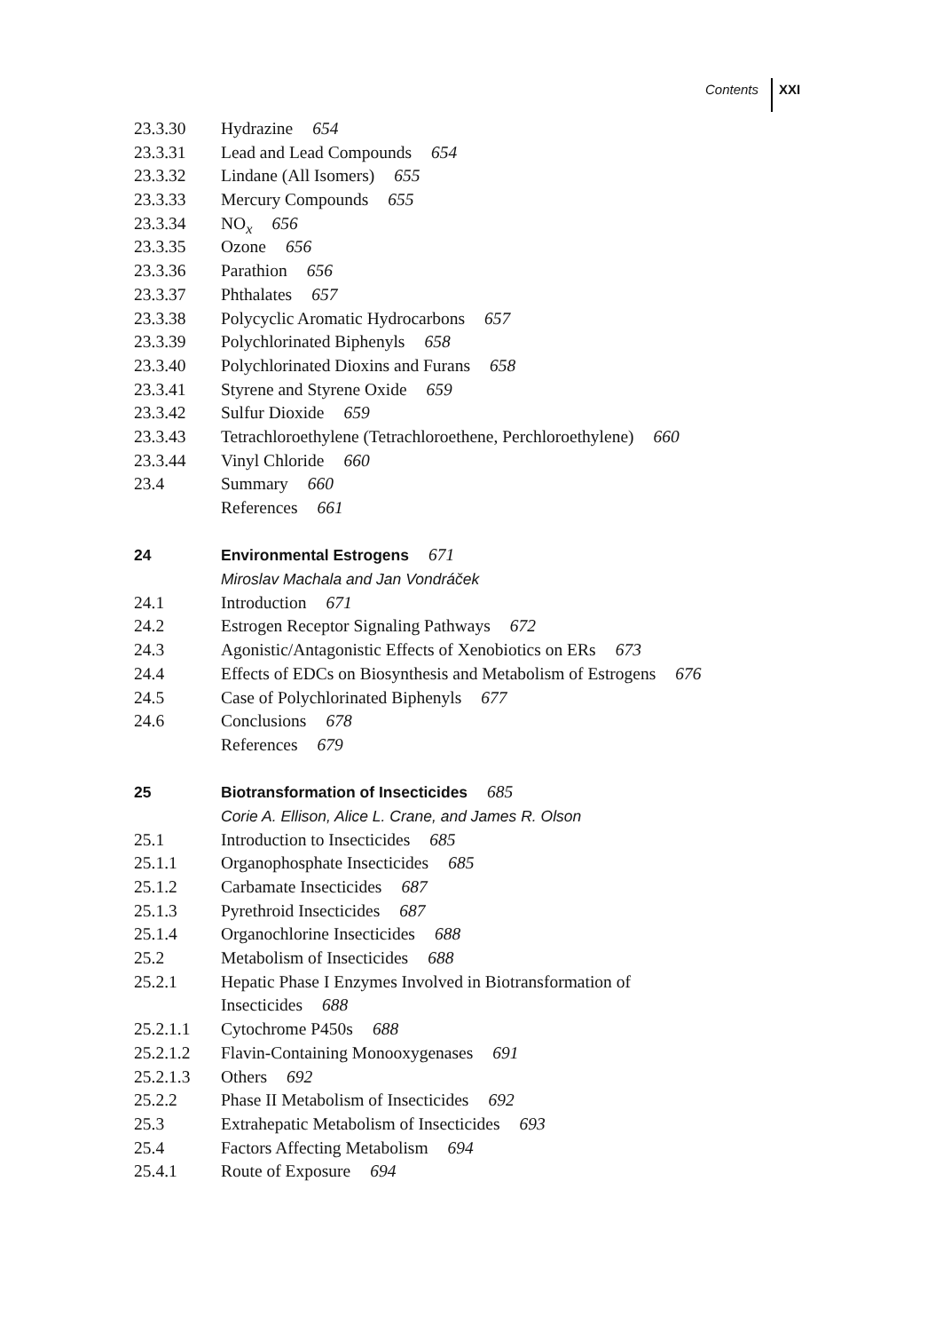Contents XXI
23.3.30 Hydrazine 654
23.3.31 Lead and Lead Compounds 654
23.3.32 Lindane (All Isomers) 655
23.3.33 Mercury Compounds 655
23.3.34 NO<sub>x</sub> 656
23.3.35 Ozone 656
23.3.36 Parathion 656
23.3.37 Phthalates 657
23.3.38 Polycyclic Aromatic Hydrocarbons 657
23.3.39 Polychlorinated Biphenyls 658
23.3.40 Polychlorinated Dioxins and Furans 658
23.3.41 Styrene and Styrene Oxide 659
23.3.42 Sulfur Dioxide 659
23.3.43 Tetrachloroethylene (Tetrachloroethene, Perchloroethylene) 660
23.3.44 Vinyl Chloride 660
23.4 Summary 660
References 661
24 Environmental Estrogens 671
Miroslav Machala and Jan Vondráček
24.1 Introduction 671
24.2 Estrogen Receptor Signaling Pathways 672
24.3 Agonistic/Antagonistic Effects of Xenobiotics on ERs 673
24.4 Effects of EDCs on Biosynthesis and Metabolism of Estrogens 676
24.5 Case of Polychlorinated Biphenyls 677
24.6 Conclusions 678
References 679
25 Biotransformation of Insecticides 685
Corie A. Ellison, Alice L. Crane, and James R. Olson
25.1 Introduction to Insecticides 685
25.1.1 Organophosphate Insecticides 685
25.1.2 Carbamate Insecticides 687
25.1.3 Pyrethroid Insecticides 687
25.1.4 Organochlorine Insecticides 688
25.2 Metabolism of Insecticides 688
25.2.1 Hepatic Phase I Enzymes Involved in Biotransformation of
Insecticides 688
25.2.1.1 Cytochrome P450s 688
25.2.1.2 Flavin-Containing Monooxygenases 691
25.2.1.3 Others 692
25.2.2 Phase II Metabolism of Insecticides 692
25.3 Extrahepatic Metabolism of Insecticides 693
25.4 Factors Affecting Metabolism 694
25.4.1 Route of Exposure 694